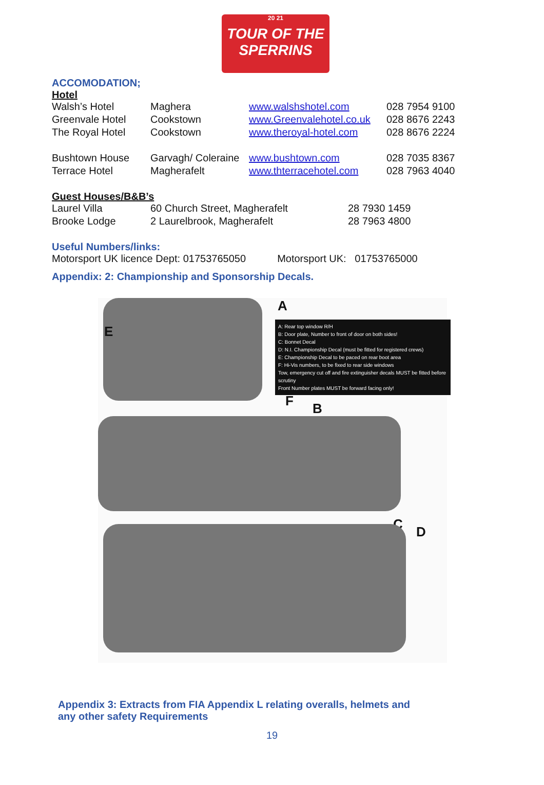20 21
TOUR OF THE SPERRINS
ACCOMODATION;
Hotel
| Walsh’s Hotel | Maghera | www.walshshotel.com | 028 7954 9100 |
| Greenvale Hotel | Cookstown | www.Greenvalehotel.co.uk | 028 8676 2243 |
| The Royal Hotel | Cookstown | www.theroyal-hotel.com | 028 8676 2224 |
| Bushtown House | Garvagh/ Coleraine | www.bushtown.com | 028 7035 8367 |
| Terrace Hotel | Magherafelt | www.thterracehotel.com | 028 7963 4040 |
Guest Houses/B&B’s
| Laurel Villa | 60 Church Street, Magherafelt | 28 7930 1459 |
| Brooke Lodge | 2 Laurelbrook, Magherafelt | 28 7963 4800 |
Useful Numbers/links:
Motorsport UK licence Dept: 01753765050 Motorsport UK: 01753765000
Appendix: 2: Championship and Sponsorship Decals.
A: Rear top window R/H
B: Door plate, Number to front of door on both sides!
C: Bonnet Decal
D: N.I. Championship Decal (must be fitted for registered crews)
E: Championship Decal to be paced on rear boot area
F: Hi-Vis numbers, to be fixed to rear side windows
Tow, emergency cut off and fire extinguisher decals MUST be fitted before scrutiny
Front Number plates MUST be forward facing only!
A
E
F B
C D
Appendix 3: Extracts from FIA Appendix L relating overalls, helmets and
any other safety Requirements
19